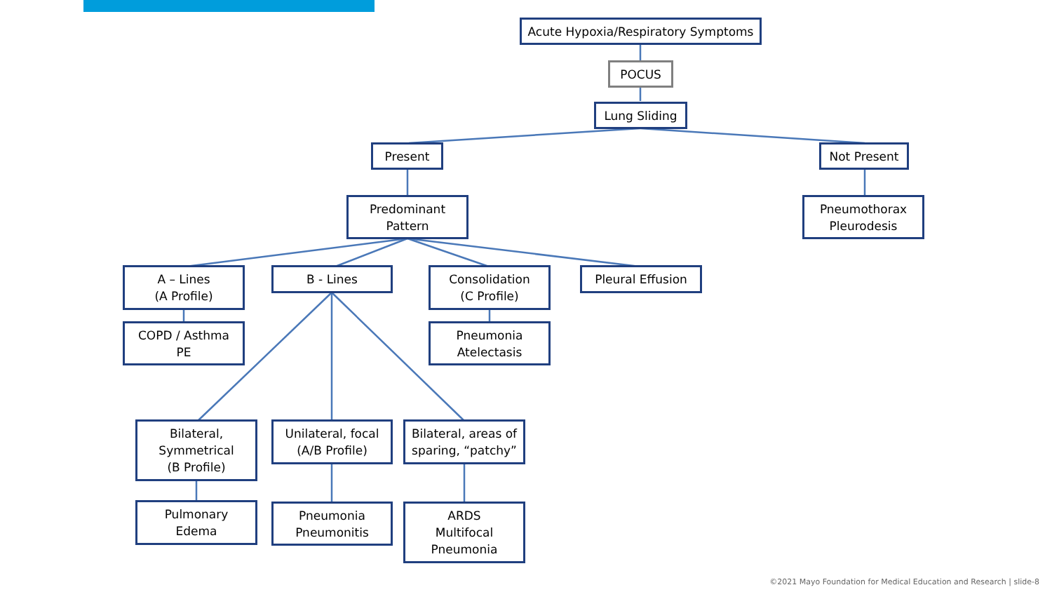Acute Hypoxia/Respiratory Symptoms
POCUS
Lung Sliding
Present Not Present
Predominant
Pattern
Pneumothorax
Pleurodesis
A – Lines
(A Profile)
B - Lines
Consolidation
(C Profile)
Pleural Effusion
COPD / Asthma
PE
Pneumonia
Atelectasis
Bilateral,
Symmetrical
(B Profile)
Unilateral, focal
(A/B Profile)
Bilateral, areas of
sparing, “patchy”
Pulmonary
Edema
Pneumonia
Pneumonitis
ARDS
Multifocal
Pneumonia
©2021 Mayo Foundation for Medical Education and Research | slide-8